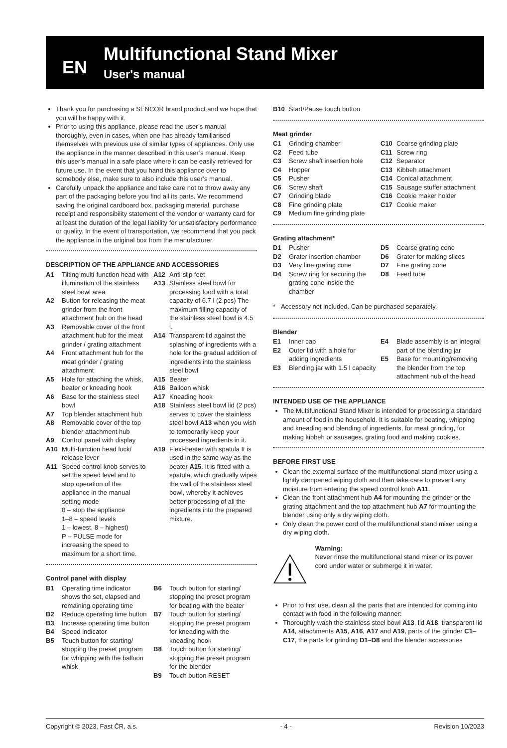EN
Multifunctional Stand Mixer
User's manual
Thank you for purchasing a SENCOR brand product and we hope that you will be happy with it.
Prior to using this appliance, please read the user’s manual thoroughly, even in cases, when one has already familiarised themselves with previous use of similar types of appliances. Only use the appliance in the manner described in this user’s manual. Keep this user’s manual in a safe place where it can be easily retrieved for future use. In the event that you hand this appliance over to somebody else, make sure to also include this user’s manual.
Carefully unpack the appliance and take care not to throw away any part of the packaging before you find all its parts. We recommend saving the original cardboard box, packaging material, purchase receipt and responsibility statement of the vendor or warranty card for at least the duration of the legal liability for unsatisfactory performance or quality. In the event of transportation, we recommend that you pack the appliance in the original box from the manufacturer.
DESCRIPTION OF THE APPLIANCE AND ACCESSORIES
A1 Tilting multi-function head with illumination of the stainless steel bowl area
A2 Button for releasing the meat grinder from the front attachment hub on the head
A3 Removable cover of the front attachment hub for the meat grinder / grating attachment
A4 Front attachment hub for the meat grinder / grating attachment
A5 Hole for attaching the whisk, beater or kneading hook
A6 Base for the stainless steel bowl
A7 Top blender attachment hub
A8 Removable cover of the top blender attachment hub
A9 Control panel with display
A10 Multi-function head lock/ release lever
A11 Speed control knob serves to set the speed level and to stop operation of the appliance in the manual setting mode
0 – stop the appliance
1–8 – speed levels
1 – lowest, 8 – highest)
P – PULSE mode for increasing the speed to maximum for a short time.
A12 Anti-slip feet
A13 Stainless steel bowl for processing food with a total capacity of 6.7 l (2 pcs) The maximum filling capacity of the stainless steel bowl is 4.5 l.
A14 Transparent lid against the splashing of ingredients with a hole for the gradual addition of ingredients into the stainless steel bowl
A15 Beater
A16 Balloon whisk
A17 Kneading hook
A18 Stainless steel bowl lid (2 pcs) serves to cover the stainless steel bowl A13 when you wish to temporarily keep your processed ingredients in it.
A19 Flexi-beater with spatula It is used in the same way as the beater A15. It is fitted with a spatula, which gradually wipes the wall of the stainless steel bowl, whereby it achieves better processing of all the ingredients into the prepared mixture.
Control panel with display
B1 Operating time indicator shows the set, elapsed and remaining operating time
B2 Reduce operating time button
B3 Increase operating time button
B4 Speed indicator
B5 Touch button for starting/ stopping the preset program for whipping with the balloon whisk
B6 Touch button for starting/ stopping the preset program for beating with the beater
B7 Touch button for starting/ stopping the preset program for kneading with the kneading hook
B8 Touch button for starting/ stopping the preset program for the blender
B9 Touch button RESET
B10 Start/Pause touch button
Meat grinder
C1 Grinding chamber
C2 Feed tube
C3 Screw shaft insertion hole
C4 Hopper
C5 Pusher
C6 Screw shaft
C7 Grinding blade
C8 Fine grinding plate
C9 Medium fine grinding plate
C10 Coarse grinding plate
C11 Screw ring
C12 Separator
C13 Kibbeh attachment
C14 Conical attachment
C15 Sausage stuffer attachment
C16 Cookie maker holder
C17 Cookie maker
Grating attachment*
D1 Pusher
D2 Grater insertion chamber
D3 Very fine grating cone
D4 Screw ring for securing the grating cone inside the chamber
D5 Coarse grating cone
D6 Grater for making slices
D7 Fine grating cone
D8 Feed tube
* Accessory not included. Can be purchased separately.
Blender
E1 Inner cap
E2 Outer lid with a hole for adding ingredients
E3 Blending jar with 1.5 l capacity
E4 Blade assembly is an integral part of the blending jar
E5 Base for mounting/removing the blender from the top attachment hub of the head
INTENDED USE OF THE APPLIANCE
The Multifunctional Stand Mixer is intended for processing a standard amount of food in the household. It is suitable for beating, whipping and kneading and blending of ingredients, for meat grinding, for making kibbeh or sausages, grating food and making cookies.
BEFORE FIRST USE
Clean the external surface of the multifunctional stand mixer using a lightly dampened wiping cloth and then take care to prevent any moisture from entering the speed control knob A11.
Clean the front attachment hub A4 for mounting the grinder or the grating attachment and the top attachment hub A7 for mounting the blender using only a dry wiping cloth.
Only clean the power cord of the multifunctional stand mixer using a dry wiping cloth.
Warning:
Never rinse the multifunctional stand mixer or its power cord under water or submerge it in water.
Prior to first use, clean all the parts that are intended for coming into contact with food in the following manner:
Thoroughly wash the stainless steel bowl A13, lid A18, transparent lid A14, attachments A15, A16, A17 and A19, parts of the grinder C1–C17, the parts for grinding D1–D8 and the blender accessories
Copyright © 2023, Fast ČR, a.s. - 4 - Revision 10/2023